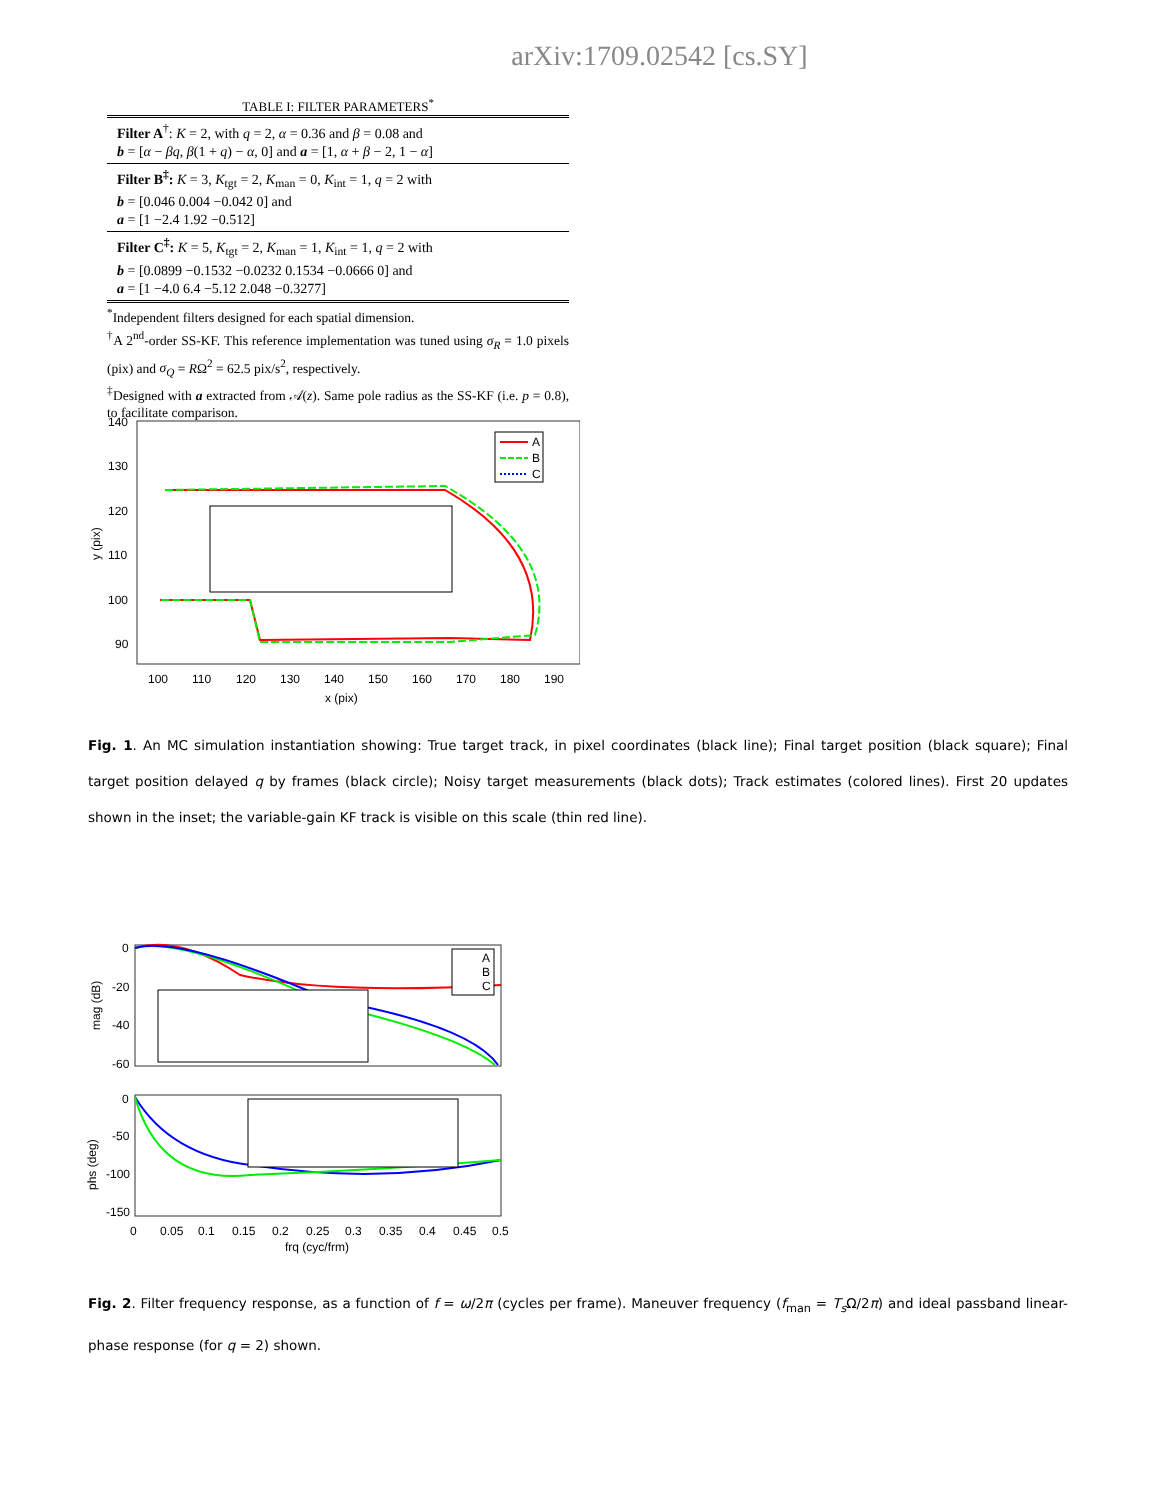arXiv:1709.02542 [cs.SY]
TABLE I: FILTER PARAMETERS<sup>*</sup>
| Filter A<sup>†</sup>: K = 2, with q = 2, α = 0.36 and β = 0.08 and b = [ α − βq , β (1 + q ) − α , 0] and a = [1, α + β − 2, 1 − α ] |
| Filter B<sup>‡</sup>: K = 3, K<sub>tgt</sub> = 2, K<sub>man</sub> = 0, K<sub>int</sub> = 1, q = 2 with b = [0.046 0.004 −0.042 0] and a = [1 −2.4 1.92 −0.512] |
| Filter C<sup>‡</sup>: K = 5, K<sub>tgt</sub> = 2, K<sub>man</sub> = 1, K<sub>int</sub> = 1, q = 2 with b = [0.0899 −0.1532 −0.0232 0.1534 −0.0666 0] and a = [1 −4.0 6.4 −5.12 2.048 −0.3277] |
<sup>*</sup> Independent filters designed for each spatial dimension.
<sup>†</sup> A 2<sup>nd</sup>-order SS-KF. This reference implementation was tuned using σ<sub>R</sub> = 1.0 pixels (pix) and σ<sub>Q</sub> = RΩ<sup>2</sup> = 62.5 pix/s<sup>2</sup>, respectively.
<sup>‡</sup> Designed with a extracted from 𝒜(z). Same pole radius as the SS-KF (i.e. p = 0.8), to facilitate comparison.
140
130
120
110
100
90
100
110
120
130
140
150
160
170
180
190
x (pix)
y (pix)
A
B
C
Fig. 1. An MC simulation instantiation showing: True target track, in pixel coordinates (black line); Final target position (black square); Final target position delayed q by frames (black circle); Noisy target measurements (black dots); Track estimates (colored lines). First 20 updates shown in the inset; the variable-gain KF track is visible on this scale (thin red line).
0
-20
-40
-60
mag (dB)
A
B
C
0
-50
-100
-150
phs (deg)
0
0.05
0.1
0.15
0.2
0.25
0.3
0.35
0.4
0.45
0.5
frq (cyc/frm)
Fig. 2. Filter frequency response, as a function of f = ω/2π (cycles per frame). Maneuver frequency (f<sub>man</sub> = T<sub>s</sub> Ω/2π) and ideal passband linear-phase response (for q = 2) shown.